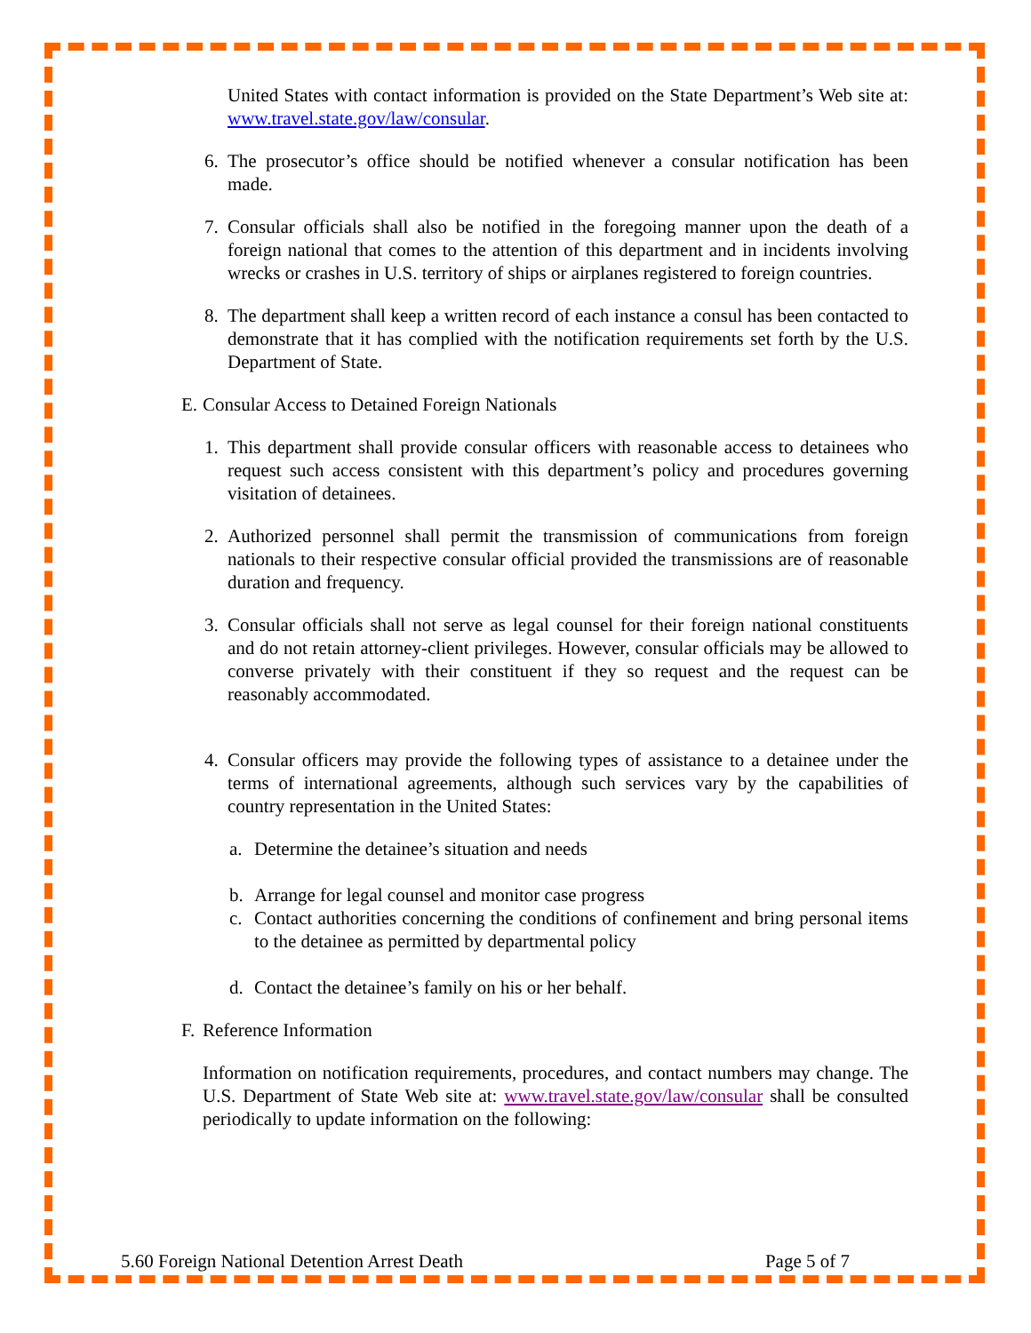United States with contact information is provided on the State Department’s Web site at: www.travel.state.gov/law/consular.
6. The prosecutor’s office should be notified whenever a consular notification has been made.
7. Consular officials shall also be notified in the foregoing manner upon the death of a foreign national that comes to the attention of this department and in incidents involving wrecks or crashes in U.S. territory of ships or airplanes registered to foreign countries.
8. The department shall keep a written record of each instance a consul has been contacted to demonstrate that it has complied with the notification requirements set forth by the U.S. Department of State.
E. Consular Access to Detained Foreign Nationals
1. This department shall provide consular officers with reasonable access to detainees who request such access consistent with this department’s policy and procedures governing visitation of detainees.
2. Authorized personnel shall permit the transmission of communications from foreign nationals to their respective consular official provided the transmissions are of reasonable duration and frequency.
3. Consular officials shall not serve as legal counsel for their foreign national constituents and do not retain attorney-client privileges. However, consular officials may be allowed to converse privately with their constituent if they so request and the request can be reasonably accommodated.
4. Consular officers may provide the following types of assistance to a detainee under the terms of international agreements, although such services vary by the capabilities of country representation in the United States:
a. Determine the detainee’s situation and needs
b. Arrange for legal counsel and monitor case progress
c. Contact authorities concerning the conditions of confinement and bring personal items to the detainee as permitted by departmental policy
d. Contact the detainee’s family on his or her behalf.
F. Reference Information
Information on notification requirements, procedures, and contact numbers may change. The U.S. Department of State Web site at: www.travel.state.gov/law/consular shall be consulted periodically to update information on the following:
5.60 Foreign National Detention Arrest Death Page 5 of 7